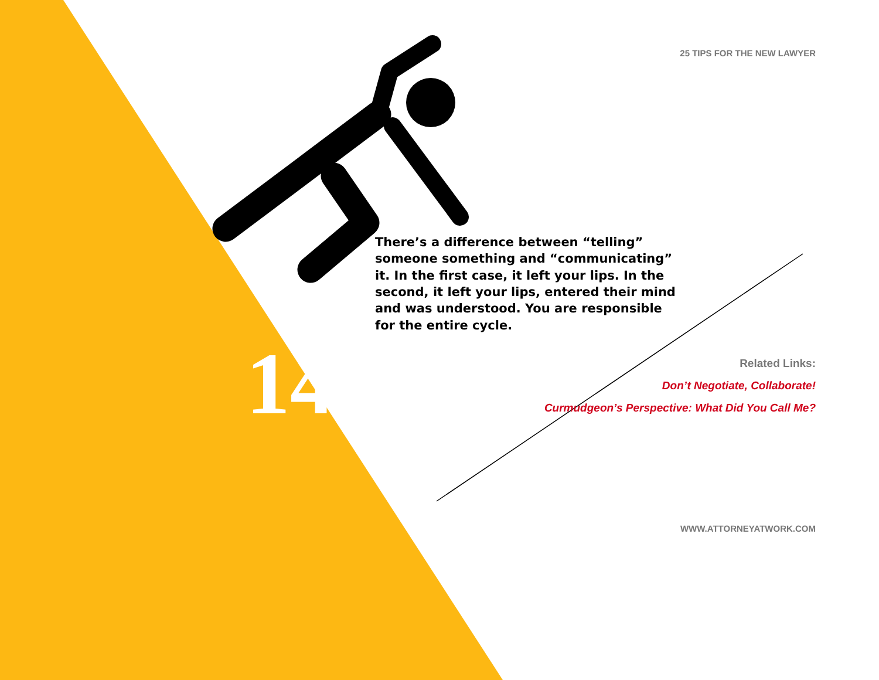25 TIPS FOR THE NEW LAWYER
There’s a difference between “telling” someone something and “communicating” it. In the first case, it left your lips. In the second, it left your lips, entered their mind and was understood. You are responsible for the entire cycle.
14
Related Links:
Don’t Negotiate, Collaborate!
Curmudgeon’s Perspective: What Did You Call Me?
WWW.ATTORNEYATWORK.COM